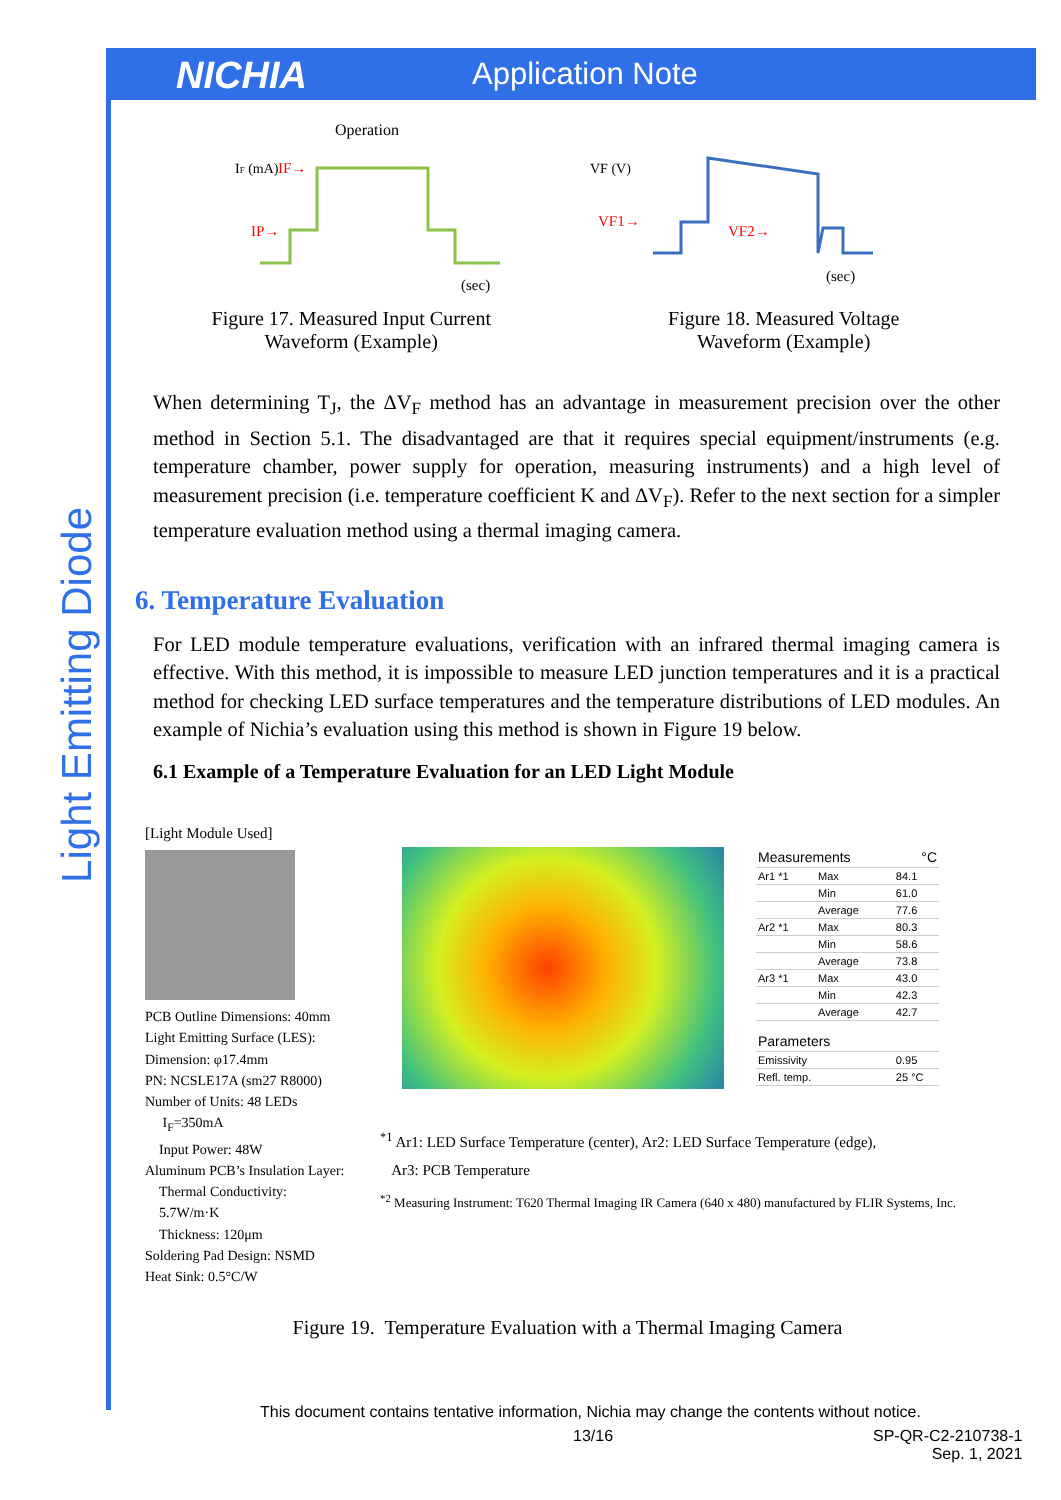NICHIA Application Note
Light Emitting Diode
Operation
IF (mA)
IF→
IP→
(sec)
Figure 17. Measured Input Current
Waveform (Example)
VF (V)
VF1→
VF2→
(sec)
Figure 18. Measured Voltage
Waveform (Example)
When determining T<sub>J</sub>, the ΔV<sub>F</sub> method has an advantage in measurement precision over the other method in Section 5.1. The disadvantaged are that it requires special equipment/instruments (e.g. temperature chamber, power supply for operation, measuring instruments) and a high level of measurement precision (i.e. temperature coefficient K and ΔV<sub>F</sub>). Refer to the next section for a simpler temperature evaluation method using a thermal imaging camera.
6. Temperature Evaluation
For LED module temperature evaluations, verification with an infrared thermal imaging camera is effective. With this method, it is impossible to measure LED junction temperatures and it is a practical method for checking LED surface temperatures and the temperature distributions of LED modules. An example of Nichia’s evaluation using this method is shown in Figure 19 below.
6.1 Example of a Temperature Evaluation for an LED Light Module
[Light Module Used]
PCB Outline Dimensions: 40mm
Light Emitting Surface (LES):
Dimension: φ17.4mm
PN: NCSLE17A (sm27 R8000)
Number of Units: 48 LEDs
I<sub>F</sub>=350mA
Input Power: 48W
Aluminum PCB’s Insulation Layer:
Thermal Conductivity:
5.7W/m·K
Thickness: 120μm
Soldering Pad Design: NSMD
Heat Sink: 0.5°C/W
| Measurements | | °C |
| Ar1 *1 | Max | 84.1 |
| | Min | 61.0 |
| | Average | 77.6 |
| Ar2 *1 | Max | 80.3 |
| | Min | 58.6 |
| | Average | 73.8 |
| Ar3 *1 | Max | 43.0 |
| | Min | 42.3 |
| | Average | 42.7 |
| Parameters | | |
| Emissivity | | 0.95 |
| Refl. temp. | | 25 °C |
<sup>*1</sup> Ar1: LED Surface Temperature (center), Ar2: LED Surface Temperature (edge),
Ar3: PCB Temperature
<sup>*2</sup> Measuring Instrument: T620 Thermal Imaging IR Camera (640 x 480) manufactured by FLIR Systems, Inc.
Figure 19. Temperature Evaluation with a Thermal Imaging Camera
This document contains tentative information, Nichia may change the contents without notice.
13/16 SP-QR-C2-210738-1
Sep. 1, 2021